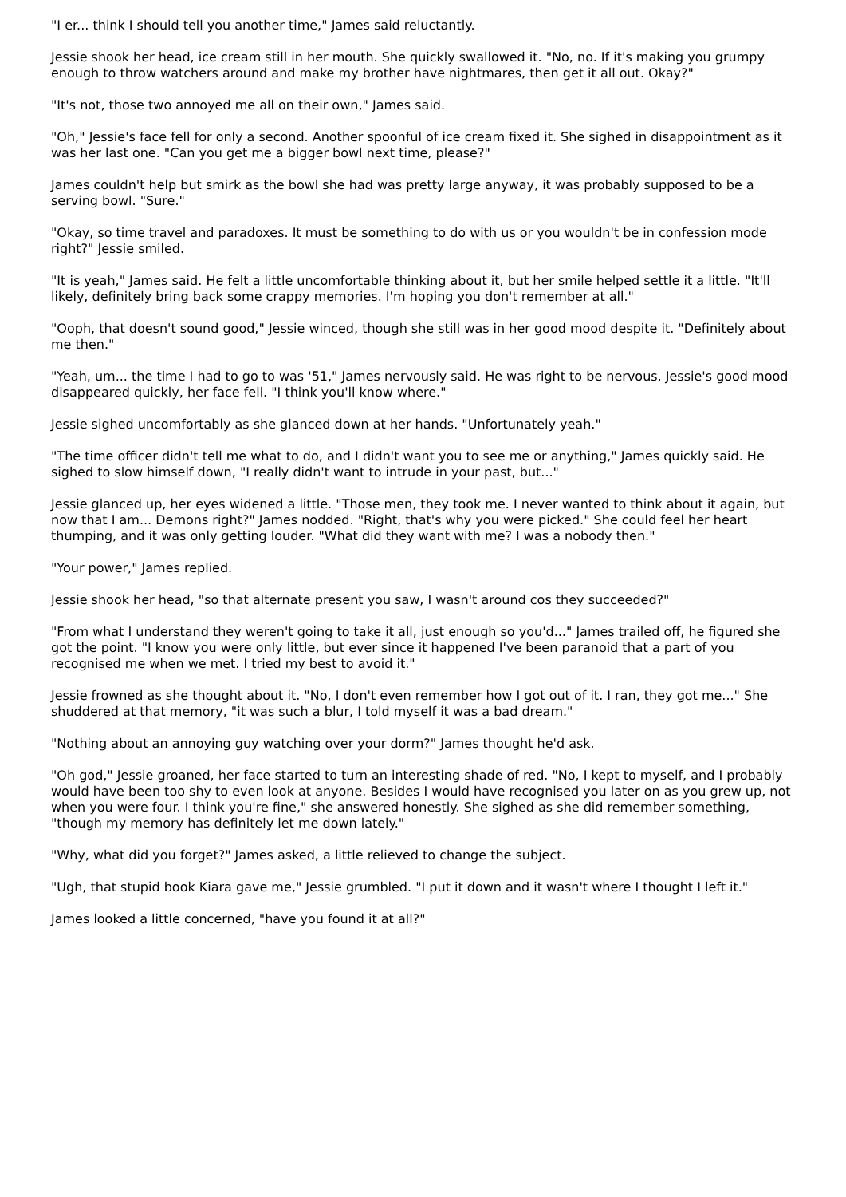"I er... think I should tell you another time," James said reluctantly.
Jessie shook her head, ice cream still in her mouth. She quickly swallowed it. "No, no. If it's making you grumpy enough to throw watchers around and make my brother have nightmares, then get it all out. Okay?"
"It's not, those two annoyed me all on their own," James said.
"Oh," Jessie's face fell for only a second. Another spoonful of ice cream fixed it. She sighed in disappointment as it was her last one. "Can you get me a bigger bowl next time, please?"
James couldn't help but smirk as the bowl she had was pretty large anyway, it was probably supposed to be a serving bowl. "Sure."
"Okay, so time travel and paradoxes. It must be something to do with us or you wouldn't be in confession mode right?" Jessie smiled.
"It is yeah," James said. He felt a little uncomfortable thinking about it, but her smile helped settle it a little. "It'll likely, definitely bring back some crappy memories. I'm hoping you don't remember at all."
"Ooph, that doesn't sound good," Jessie winced, though she still was in her good mood despite it. "Definitely about me then."
"Yeah, um... the time I had to go to was '51," James nervously said. He was right to be nervous, Jessie's good mood disappeared quickly, her face fell. "I think you'll know where."
Jessie sighed uncomfortably as she glanced down at her hands. "Unfortunately yeah."
"The time officer didn't tell me what to do, and I didn't want you to see me or anything," James quickly said. He sighed to slow himself down, "I really didn't want to intrude in your past, but..."
Jessie glanced up, her eyes widened a little. "Those men, they took me. I never wanted to think about it again, but now that I am... Demons right?" James nodded. "Right, that's why you were picked." She could feel her heart thumping, and it was only getting louder. "What did they want with me? I was a nobody then."
"Your power," James replied.
Jessie shook her head, "so that alternate present you saw, I wasn't around cos they succeeded?"
"From what I understand they weren't going to take it all, just enough so you'd..." James trailed off, he figured she got the point. "I know you were only little, but ever since it happened I've been paranoid that a part of you recognised me when we met. I tried my best to avoid it."
Jessie frowned as she thought about it. "No, I don't even remember how I got out of it. I ran, they got me..." She shuddered at that memory, "it was such a blur, I told myself it was a bad dream."
"Nothing about an annoying guy watching over your dorm?" James thought he'd ask.
"Oh god," Jessie groaned, her face started to turn an interesting shade of red. "No, I kept to myself, and I probably would have been too shy to even look at anyone. Besides I would have recognised you later on as you grew up, not when you were four. I think you're fine," she answered honestly. She sighed as she did remember something, "though my memory has definitely let me down lately."
"Why, what did you forget?" James asked, a little relieved to change the subject.
"Ugh, that stupid book Kiara gave me," Jessie grumbled. "I put it down and it wasn't where I thought I left it."
James looked a little concerned, "have you found it at all?"